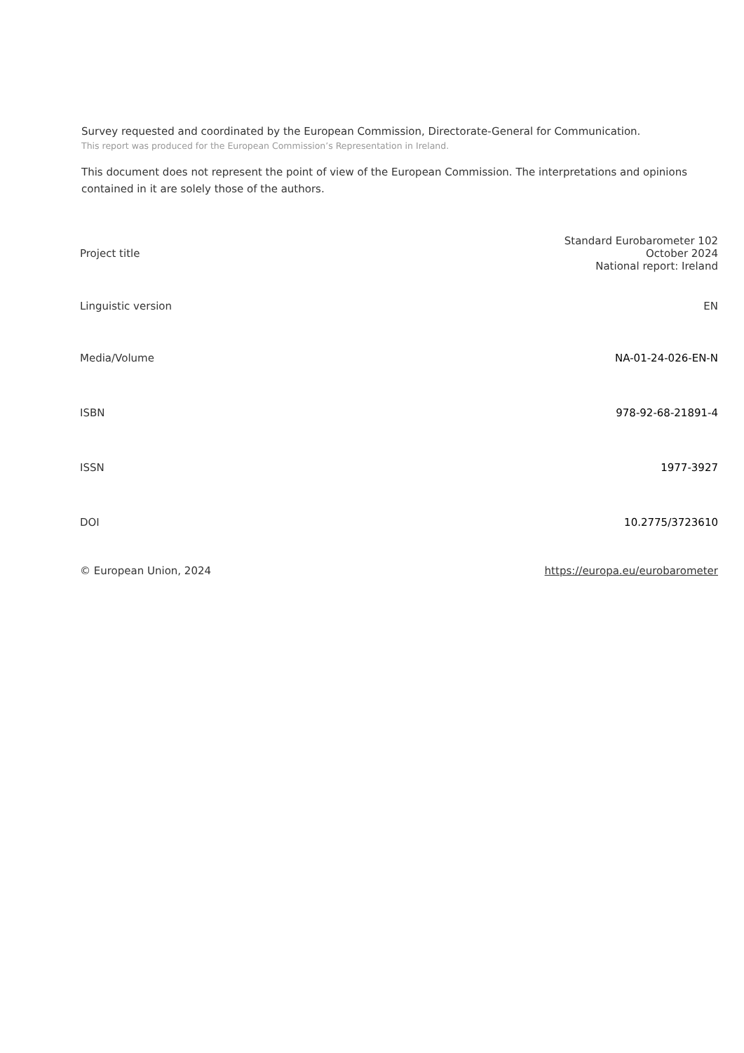Survey requested and coordinated by the European Commission, Directorate-General for Communication.
This report was produced for the European Commission’s Representation in Ireland.
This document does not represent the point of view of the European Commission. The interpretations and opinions contained in it are solely those of the authors.
| Project title | Standard Eurobarometer 102 October 2024 National report: Ireland |
| Linguistic version | EN |
| Media/Volume | NA-01-24-026-EN-N |
| ISBN | 978-92-68-21891-4 |
| ISSN | 1977-3927 |
| DOI | 10.2775/3723610 |
| © European Union, 2024 | https://europa.eu/eurobarometer |